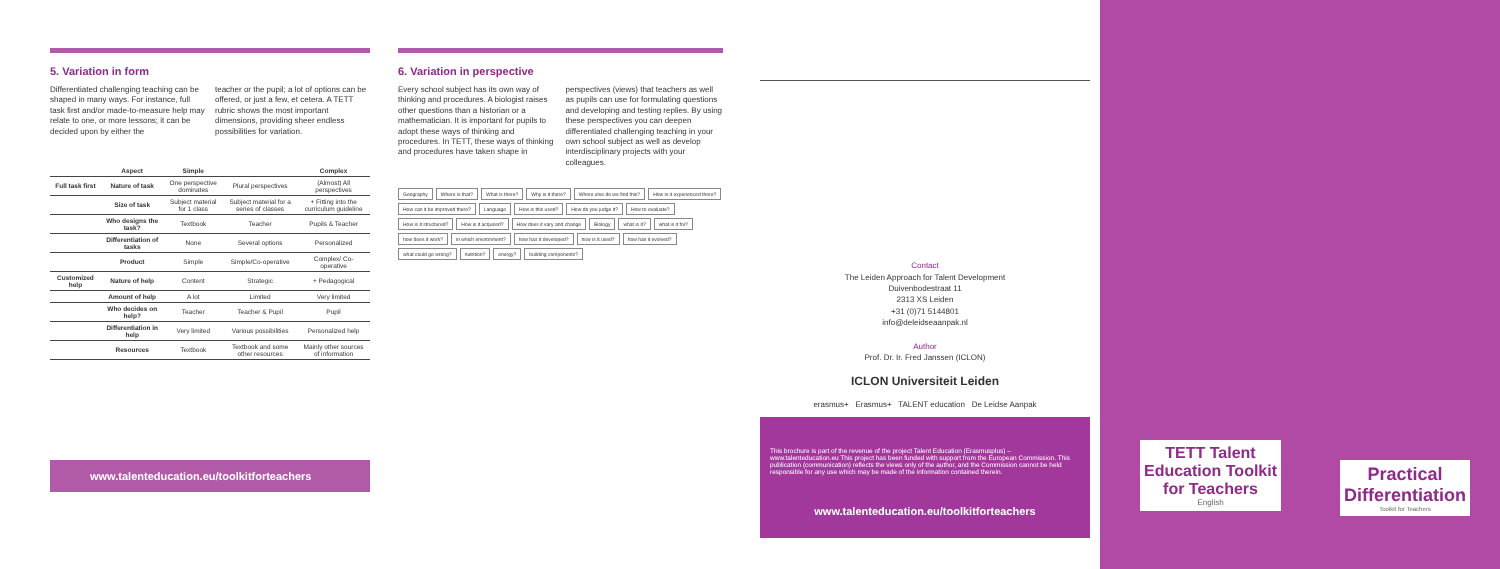5. Variation in form
Differentiated challenging teaching can be shaped in many ways. For instance, full task first and/or made-to-measure help may relate to one, or more lessons; it can be decided upon by either the
teacher or the pupil; a lot of options can be offered, or just a few, et cetera. A TETT rubric shows the most important dimensions, providing sheer endless possibilities for variation.
| | Aspect | Simple | | Complex |
| --- | --- | --- | --- | --- |
| Full task first | Nature of task | One perspective dominates | Plural perspectives | (Almost) All perspectives |
| | Size of task | Subject material for 1 class | Subject material for a series of classes | + Fitting into the curriculum guideline |
| | Who designs the task? | Textbook | Teacher | Pupils & Teacher |
| | Differentiation of tasks | None | Several options | Personalized |
| | Product | Simple | Simple/Co-operative | Complex/ Co-operative |
| Customized help | Nature of help | Content | Strategic | + Pedagogical |
| | Amount of help | A lot | Limited | Very limited |
| | Who decides on help? | Teacher | Teacher & Pupil | Pupil |
| | Differentiation in help | Very limited | Various possibilities | Personalized help |
| | Resources | Textbook | Textbook and some other resources | Mainly other sources of information |
www.talenteducation.eu/toolkitforteachers
6. Variation in perspective
Every school subject has its own way of thinking and procedures. A biologist raises other questions than a historian or a mathematician. It is important for pupils to adopt these ways of thinking and procedures. In TETT, these ways of thinking and procedures have taken shape in
perspectives (views) that teachers as well as pupils can use for formulating questions and developing and testing replies. By using these perspectives you can deepen differentiated challenging teaching in your own school subject as well as develop interdisciplinary projects with your colleagues.
Geography Where is that? What is there? Why is it there? Where else do we find this? How is it experienced there? How can it be improved there? Language How is this used? How do you judge it? How to evaluate? How is it structured? How is it acquired? How does it vary and change Biology what is it? what is it for? how does it work? in which environment? how has it developed? how is it used? how has it evolved? what could go wrong? nutrition? energy? building components?
Contact
The Leiden Approach for Talent Development
Duivenbodestraat 11
2313 XS Leiden
+31 (0)71 5144801
info@deleidseaanpak.nl
Author
Prof. Dr. Ir. Fred Janssen (ICLON)
ICLON Universiteit Leiden
erasmus+ Erasmus+ TALENT education De Leidse Aanpak
This brochure is part of the revenue of the project Talent Education (Erasmusplus) – www.talenteducation.eu This project has been funded with support from the European Commission. This publication (communication) reflects the views only of the author, and the Commission cannot be held responsible for any use which may be made of the information contained therein.
www.talenteducation.eu/toolkitforteachers
TETT Talent
Education Toolkit
for Teachers
English
Practical
Differentiation
Toolkit for Teachers